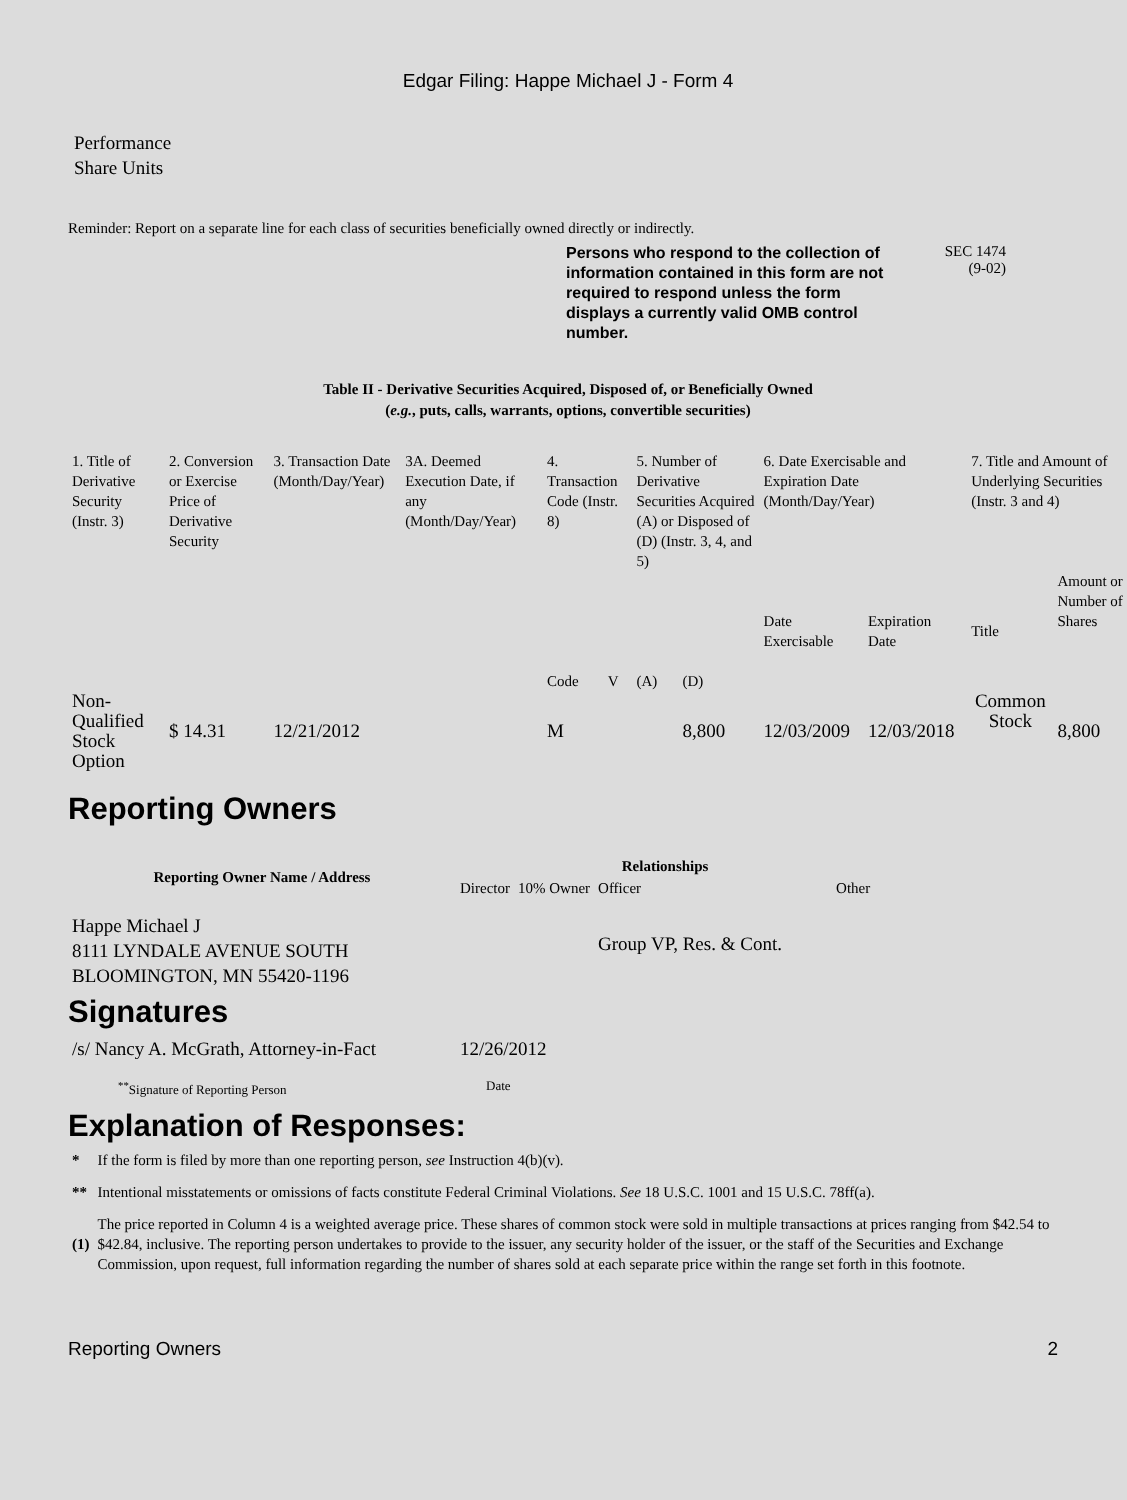Edgar Filing: Happe Michael J - Form 4
Performance
Share Units
Reminder: Report on a separate line for each class of securities beneficially owned directly or indirectly.
Persons who respond to the collection of information contained in this form are not required to respond unless the form displays a currently valid OMB control number.
SEC 1474
(9-02)
Table II - Derivative Securities Acquired, Disposed of, or Beneficially Owned
(e.g., puts, calls, warrants, options, convertible securities)
| 1. Title of Derivative Security (Instr. 3) | 2. Conversion or Exercise Price of Derivative Security | 3. Transaction Date (Month/Day/Year) | 3A. Deemed Execution Date, if any (Month/Day/Year) | 4. Transaction Code (Instr. 8) | | 5. Number of Derivative Securities Acquired (A) or Disposed of (D) (Instr. 3, 4, and 5) | | 6. Date Exercisable and Expiration Date (Month/Day/Year) | | 7. Title and Amount of Underlying Securities (Instr. 3 and 4) | |
| | | | | Code | V | (A) | (D) | Date Exercisable | Expiration Date | Title | Amount or Number of Shares |
| Non-Qualified Stock Option | $ 14.31 | 12/21/2012 | | M | | | 8,800 | 12/03/2009 | 12/03/2018 | Common Stock | 8,800 |
Reporting Owners
| Reporting Owner Name / Address | Relationships | | | |
| --- | --- | --- | --- | --- |
| | Director | 10% Owner | Officer | Other |
| Happe Michael J 8111 LYNDALE AVENUE SOUTH BLOOMINGTON, MN 55420-1196 | | | Group VP, Res. & Cont. | |
Signatures
| /s/ Nancy A. McGrath, Attorney-in-Fact | 12/26/2012 |
| <sup>**</sup> Signature of Reporting Person | Date |
Explanation of Responses:
| * | If the form is filed by more than one reporting person, see Instruction 4(b)(v). |
| ** | Intentional misstatements or omissions of facts constitute Federal Criminal Violations. See 18 U.S.C. 1001 and 15 U.S.C. 78ff(a). |
| (1) | The price reported in Column 4 is a weighted average price. These shares of common stock were sold in multiple transactions at prices ranging from $42.54 to $42.84, inclusive. The reporting person undertakes to provide to the issuer, any security holder of the issuer, or the staff of the Securities and Exchange Commission, upon request, full information regarding the number of shares sold at each separate price within the range set forth in this footnote. |
Reporting Owners 2